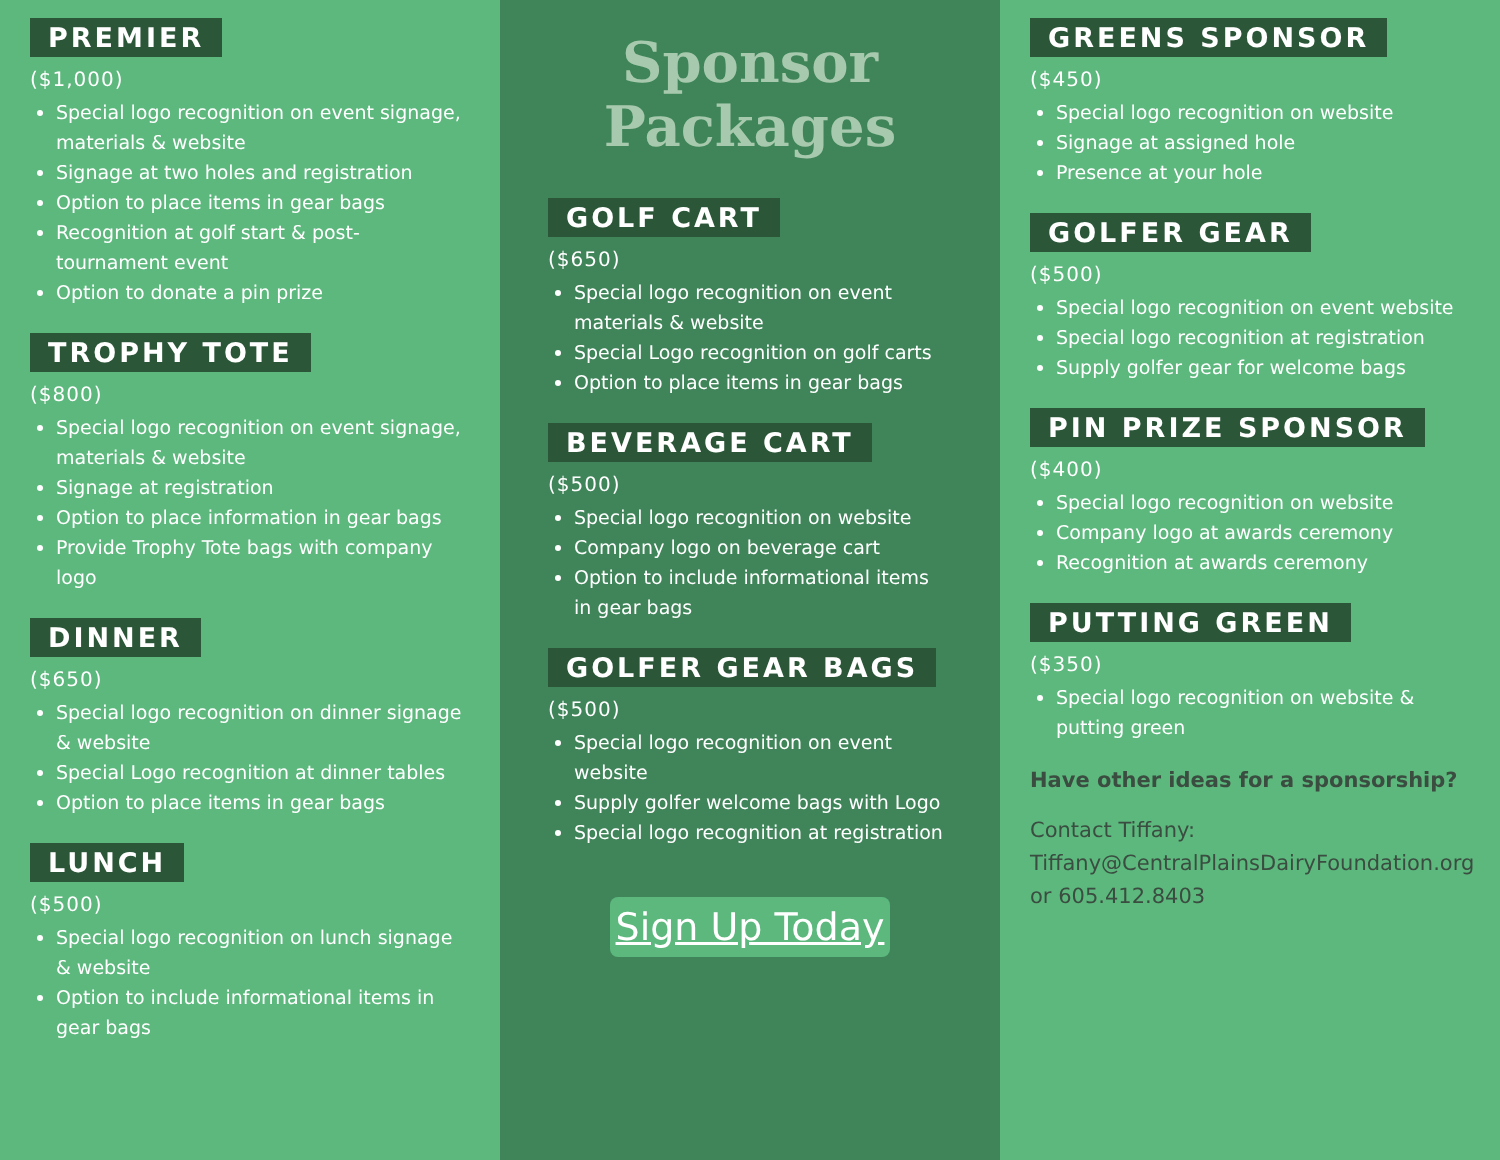PREMIER
($1,000)
Special logo recognition on event signage, materials & website
Signage at two holes and registration
Option to place items in gear bags
Recognition at golf start & post-tournament event
Option to donate a pin prize
TROPHY TOTE
($800)
Special logo recognition on event signage, materials & website
Signage at registration
Option to place information in gear bags
Provide Trophy Tote bags with company logo
DINNER
($650)
Special logo recognition on dinner signage & website
Special Logo recognition at dinner tables
Option to place items in gear bags
LUNCH
($500)
Special logo recognition on lunch signage & website
Option to include informational items in gear bags
Sponsor
Packages
GOLF CART
($650)
Special logo recognition on event materials & website
Special Logo recognition on golf carts
Option to place items in gear bags
BEVERAGE CART
($500)
Special logo recognition on website
Company logo on beverage cart
Option to include informational items in gear bags
GOLFER GEAR BAGS
($500)
Special logo recognition on event website
Supply golfer welcome bags with Logo
Special logo recognition at registration
Sign Up Today
GREENS SPONSOR
($450)
Special logo recognition on website
Signage at assigned hole
Presence at your hole
GOLFER GEAR
($500)
Special logo recognition on event website
Special logo recognition at registration
Supply golfer gear for welcome bags
PIN PRIZE SPONSOR
($400)
Special logo recognition on website
Company logo at awards ceremony
Recognition at awards ceremony
PUTTING GREEN
($350)
Special logo recognition on website & putting green
Have other ideas for a sponsorship?
Contact Tiffany:
Tiffany@CentralPlainsDairyFoundation.org
or 605.412.8403